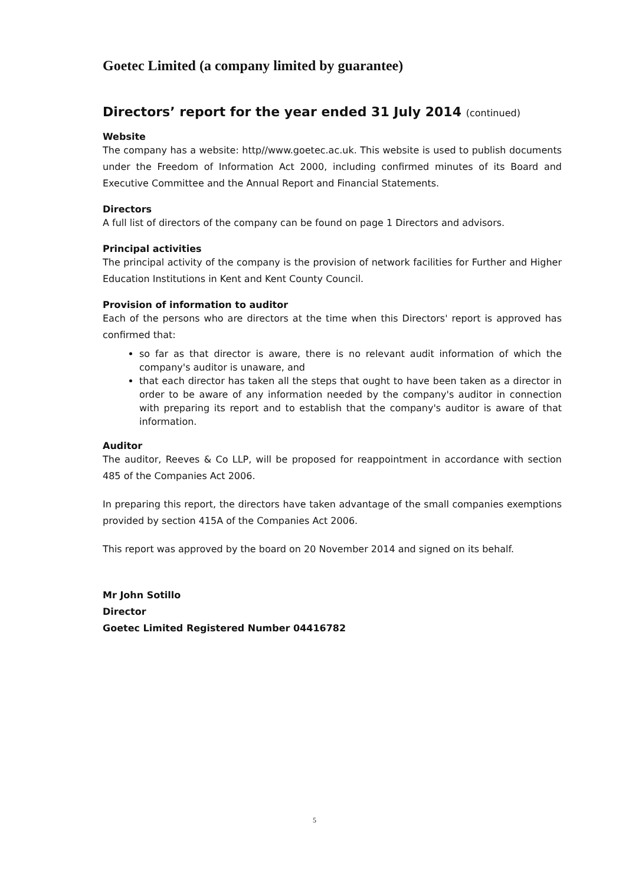Goetec Limited (a company limited by guarantee)
Directors’ report for the year ended 31 July 2014 (continued)
Website
The company has a website: http//www.goetec.ac.uk. This website is used to publish documents under the Freedom of Information Act 2000, including confirmed minutes of its Board and Executive Committee and the Annual Report and Financial Statements.
Directors
A full list of directors of the company can be found on page 1 Directors and advisors.
Principal activities
The principal activity of the company is the provision of network facilities for Further and Higher Education Institutions in Kent and Kent County Council.
Provision of information to auditor
Each of the persons who are directors at the time when this Directors' report is approved has confirmed that:
so far as that director is aware, there is no relevant audit information of which the company's auditor is unaware, and
that each director has taken all the steps that ought to have been taken as a director in order to be aware of any information needed by the company's auditor in connection with preparing its report and to establish that the company's auditor is aware of that information.
Auditor
The auditor, Reeves & Co LLP, will be proposed for reappointment in accordance with section 485 of the Companies Act 2006.
In preparing this report, the directors have taken advantage of the small companies exemptions provided by section 415A of the Companies Act 2006.
This report was approved by the board on 20 November 2014 and signed on its behalf.
Mr John Sotillo
Director
Goetec Limited Registered Number 04416782
5